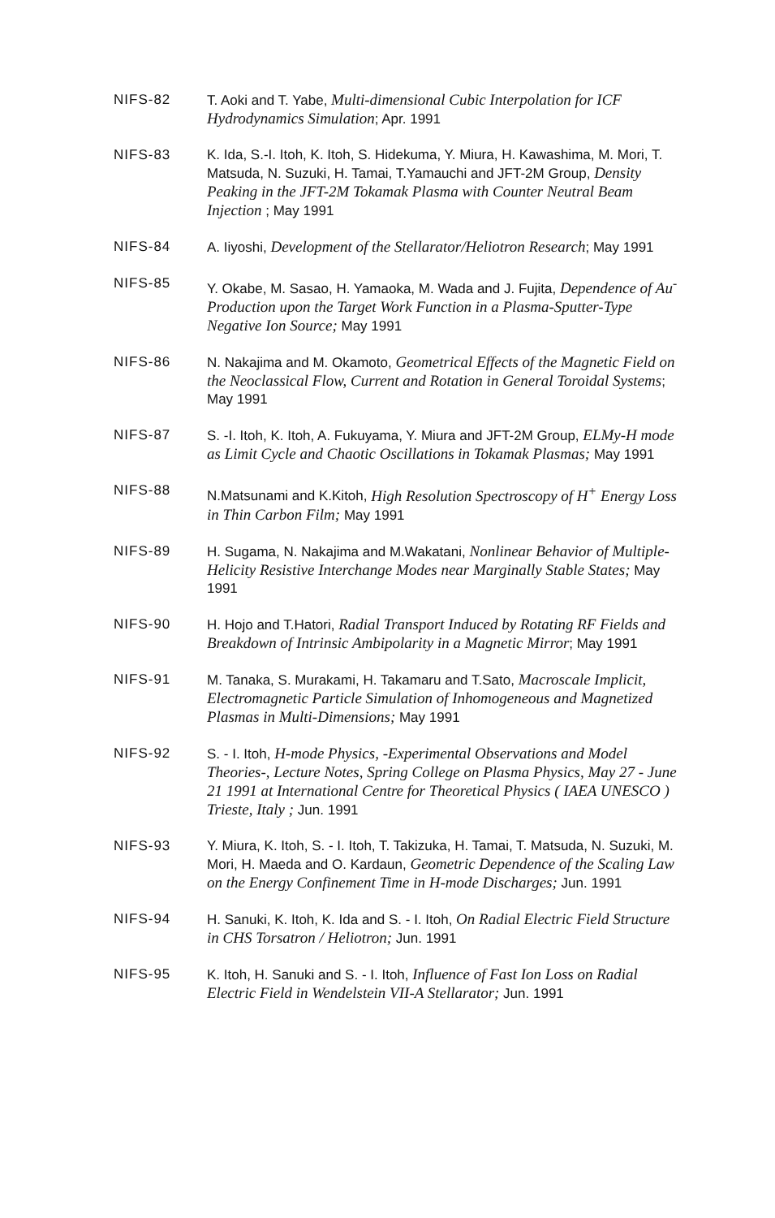NIFS-82 T. Aoki and T. Yabe, Multi-dimensional Cubic Interpolation for ICF Hydrodynamics Simulation; Apr. 1991
NIFS-83 K. Ida, S.-I. Itoh, K. Itoh, S. Hidekuma, Y. Miura, H. Kawashima, M. Mori, T. Matsuda, N. Suzuki, H. Tamai, T.Yamauchi and JFT-2M Group, Density Peaking in the JFT-2M Tokamak Plasma with Counter Neutral Beam Injection ; May 1991
NIFS-84 A. Iiyoshi, Development of the Stellarator/Heliotron Research; May 1991
NIFS-85 Y. Okabe, M. Sasao, H. Yamaoka, M. Wada and J. Fujita, Dependence of Au<sup>-</sup> Production upon the Target Work Function in a Plasma-Sputter-Type Negative Ion Source; May 1991
NIFS-86 N. Nakajima and M. Okamoto, Geometrical Effects of the Magnetic Field on the Neoclassical Flow, Current and Rotation in General Toroidal Systems; May 1991
NIFS-87 S. -I. Itoh, K. Itoh, A. Fukuyama, Y. Miura and JFT-2M Group, ELMy-H mode as Limit Cycle and Chaotic Oscillations in Tokamak Plasmas; May 1991
NIFS-88 N.Matsunami and K.Kitoh, High Resolution Spectroscopy of H<sup>+</sup> Energy Loss in Thin Carbon Film; May 1991
NIFS-89 H. Sugama, N. Nakajima and M.Wakatani, Nonlinear Behavior of Multiple-Helicity Resistive Interchange Modes near Marginally Stable States; May 1991
NIFS-90 H. Hojo and T.Hatori, Radial Transport Induced by Rotating RF Fields and Breakdown of Intrinsic Ambipolarity in a Magnetic Mirror; May 1991
NIFS-91 M. Tanaka, S. Murakami, H. Takamaru and T.Sato, Macroscale Implicit, Electromagnetic Particle Simulation of Inhomogeneous and Magnetized Plasmas in Multi-Dimensions; May 1991
NIFS-92 S. - I. Itoh, H-mode Physics, -Experimental Observations and Model Theories-, Lecture Notes, Spring College on Plasma Physics, May 27 - June 21 1991 at International Centre for Theoretical Physics ( IAEA UNESCO ) Trieste, Italy ; Jun. 1991
NIFS-93 Y. Miura, K. Itoh, S. - I. Itoh, T. Takizuka, H. Tamai, T. Matsuda, N. Suzuki, M. Mori, H. Maeda and O. Kardaun, Geometric Dependence of the Scaling Law on the Energy Confinement Time in H-mode Discharges; Jun. 1991
NIFS-94 H. Sanuki, K. Itoh, K. Ida and S. - I. Itoh, On Radial Electric Field Structure in CHS Torsatron / Heliotron; Jun. 1991
NIFS-95 K. Itoh, H. Sanuki and S. - I. Itoh, Influence of Fast Ion Loss on Radial Electric Field in Wendelstein VII-A Stellarator; Jun. 1991